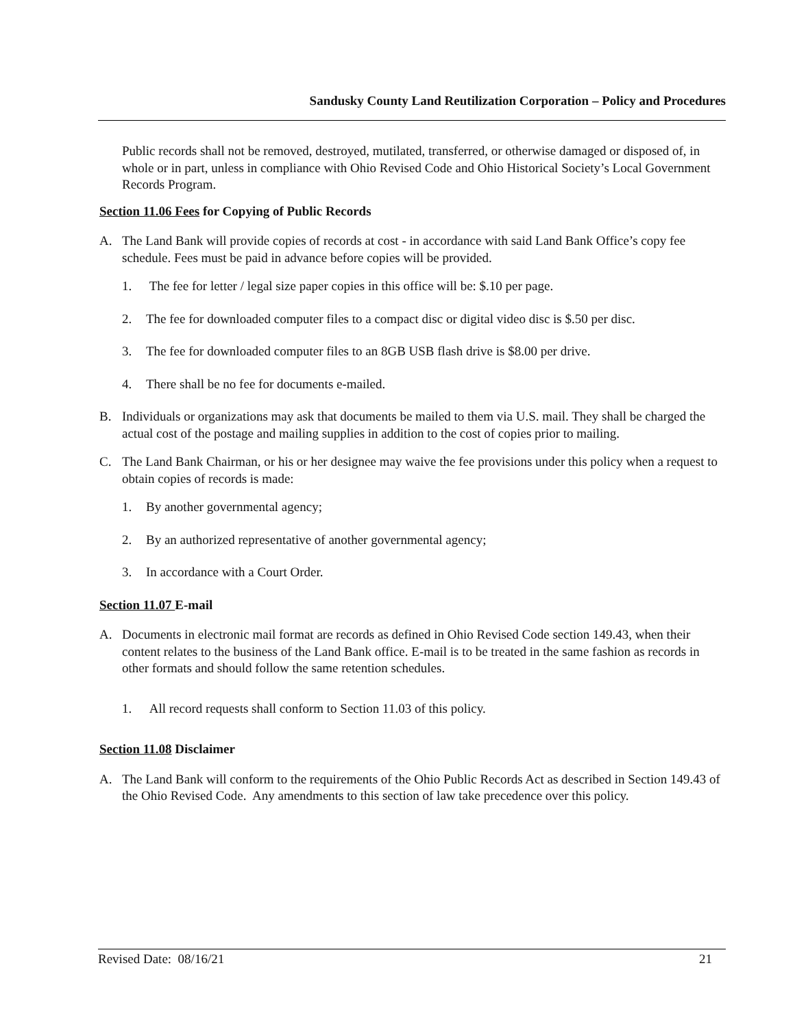Sandusky County Land Reutilization Corporation – Policy and Procedures
Public records shall not be removed, destroyed, mutilated, transferred, or otherwise damaged or disposed of, in whole or in part, unless in compliance with Ohio Revised Code and Ohio Historical Society’s Local Government Records Program.
Section 11.06 Fees for Copying of Public Records
A. The Land Bank will provide copies of records at cost - in accordance with said Land Bank Office’s copy fee schedule. Fees must be paid in advance before copies will be provided.
1. The fee for letter / legal size paper copies in this office will be: $.10 per page.
2. The fee for downloaded computer files to a compact disc or digital video disc is $.50 per disc.
3. The fee for downloaded computer files to an 8GB USB flash drive is $8.00 per drive.
4. There shall be no fee for documents e-mailed.
B. Individuals or organizations may ask that documents be mailed to them via U.S. mail. They shall be charged the actual cost of the postage and mailing supplies in addition to the cost of copies prior to mailing.
C. The Land Bank Chairman, or his or her designee may waive the fee provisions under this policy when a request to obtain copies of records is made:
1. By another governmental agency;
2. By an authorized representative of another governmental agency;
3. In accordance with a Court Order.
Section 11.07 E-mail
A. Documents in electronic mail format are records as defined in Ohio Revised Code section 149.43, when their content relates to the business of the Land Bank office. E-mail is to be treated in the same fashion as records in other formats and should follow the same retention schedules.
1. All record requests shall conform to Section 11.03 of this policy.
Section 11.08 Disclaimer
A. The Land Bank will conform to the requirements of the Ohio Public Records Act as described in Section 149.43 of the Ohio Revised Code. Any amendments to this section of law take precedence over this policy.
Revised Date: 08/16/21 21